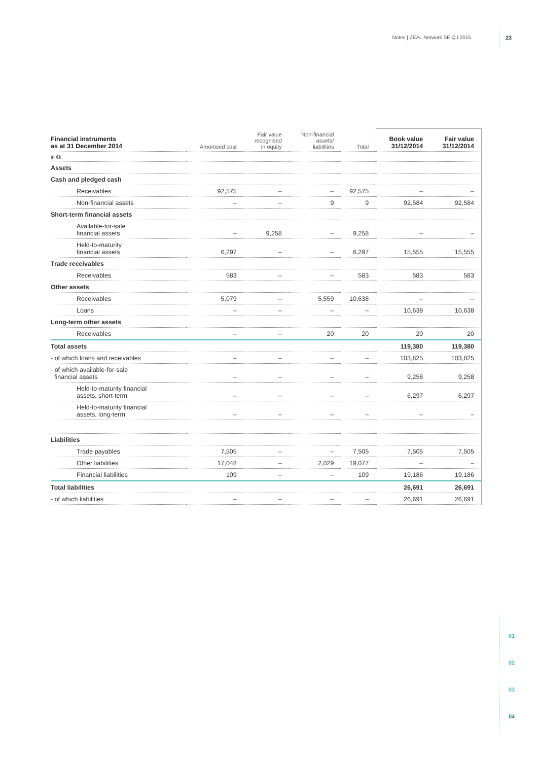Notes | ZEAL Network SE Q.I 2015 23
| Financial instruments as at 31 December 2014 | Amortised cost | Fair value recognised in equity | Non-financial assets/ liabilities | Total | Book value 31/12/2014 | Fair value 31/12/2014 |
| --- | --- | --- | --- | --- | --- | --- |
| in €k | | | | | | |
| Assets | | | | | | |
| Cash and pledged cash | | | | | | |
| Receivables | 92,575 | – | – | 92,575 | – | – |
| Non-financial assets | – | – | 9 | 9 | 92,584 | 92,584 |
| Short-term financial assets | | | | | | |
| Available-for-sale financial assets | – | 9,258 | – | 9,258 | – | – |
| Held-to-maturity financial assets | 6,297 | – | – | 6,297 | 15,555 | 15,555 |
| Trade receivables | | | | | | |
| Receivables | 583 | – | – | 583 | 583 | 583 |
| Other assets | | | | | | |
| Receivables | 5,079 | – | 5,559 | 10,638 | – | – |
| Loans | – | – | – | – | 10,638 | 10,638 |
| Long-term other assets | | | | | | |
| Receivables | – | – | 20 | 20 | 20 | 20 |
| Total assets | | | | | 119,380 | 119,380 |
| - of which loans and receivables | – | – | – | – | 103,825 | 103,825 |
| - of which available-for-sale financial assets | – | – | – | – | 9,258 | 9,258 |
| Held-to-maturity financial assets, short-term | – | – | – | – | 6,297 | 6,297 |
| Held-to-maturity financial assets, long-term | – | – | – | – | – | – |
| Liabilities | | | | | | |
| Trade payables | 7,505 | – | – | 7,505 | 7,505 | 7,505 |
| Other liabilities | 17,048 | – | 2,029 | 19,077 | – | – |
| Financial liabilities | 109 | – | – | 109 | 19,186 | 19,186 |
| Total liabilities | | | | | 26,691 | 26,691 |
| - of which liabilities | – | – | – | – | 26,691 | 26,691 |
01
02
03
04